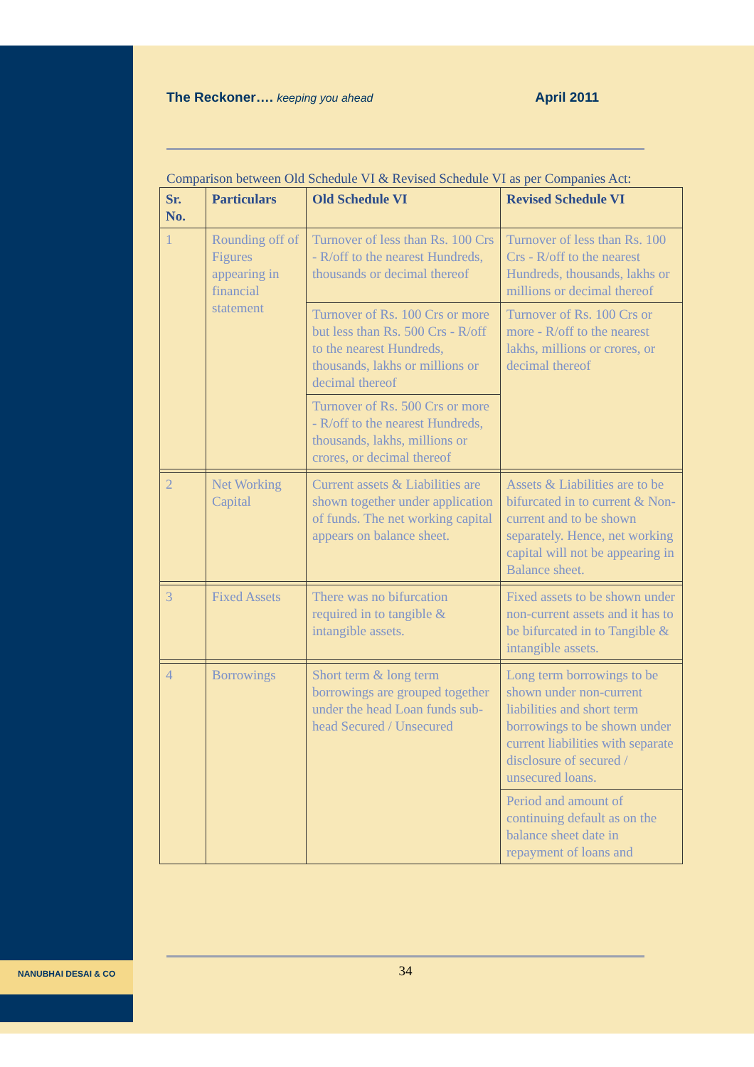The Reckoner…. keeping you ahead April 2011
Comparison between Old Schedule VI & Revised Schedule VI as per Companies Act:
| Sr. No. | Particulars | Old Schedule VI | Revised Schedule VI |
| --- | --- | --- | --- |
| 1 | Rounding off of Figures appearing in financial statement | Turnover of less than Rs. 100 Crs - R/off to the nearest Hundreds, thousands or decimal thereof | Turnover of less than Rs. 100 Crs - R/off to the nearest Hundreds, thousands, lakhs or millions or decimal thereof |
| | | Turnover of Rs. 100 Crs or more but less than Rs. 500 Crs - R/off to the nearest Hundreds, thousands, lakhs or millions or decimal thereof | Turnover of Rs. 100 Crs or more - R/off to the nearest lakhs, millions or crores, or decimal thereof |
| | | Turnover of Rs. 500 Crs or more - R/off to the nearest Hundreds, thousands, lakhs, millions or crores, or decimal thereof | |
| 2 | Net Working Capital | Current assets & Liabilities are shown together under application of funds. The net working capital appears on balance sheet. | Assets & Liabilities are to be bifurcated in to current & Non-current and to be shown separately. Hence, net working capital will not be appearing in Balance sheet. |
| 3 | Fixed Assets | There was no bifurcation required in to tangible & intangible assets. | Fixed assets to be shown under non-current assets and it has to be bifurcated in to Tangible & intangible assets. |
| 4 | Borrowings | Short term & long term borrowings are grouped together under the head Loan funds sub-head Secured / Unsecured | Long term borrowings to be shown under non-current liabilities and short term borrowings to be shown under current liabilities with separate disclosure of secured / unsecured loans. |
| | | | Period and amount of continuing default as on the balance sheet date in repayment of loans and |
NANUBHAI DESAI & CO 34